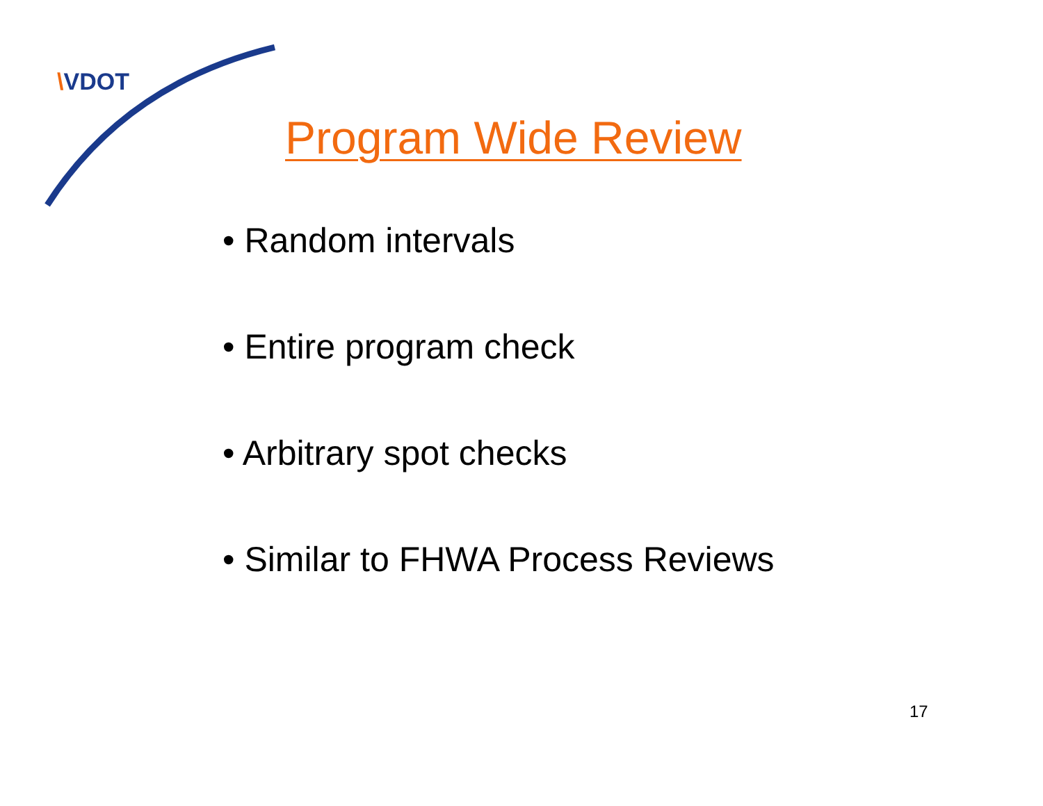\VDOT
Program Wide Review
• Random intervals
• Entire program check
• Arbitrary spot checks
• Similar to FHWA Process Reviews
17